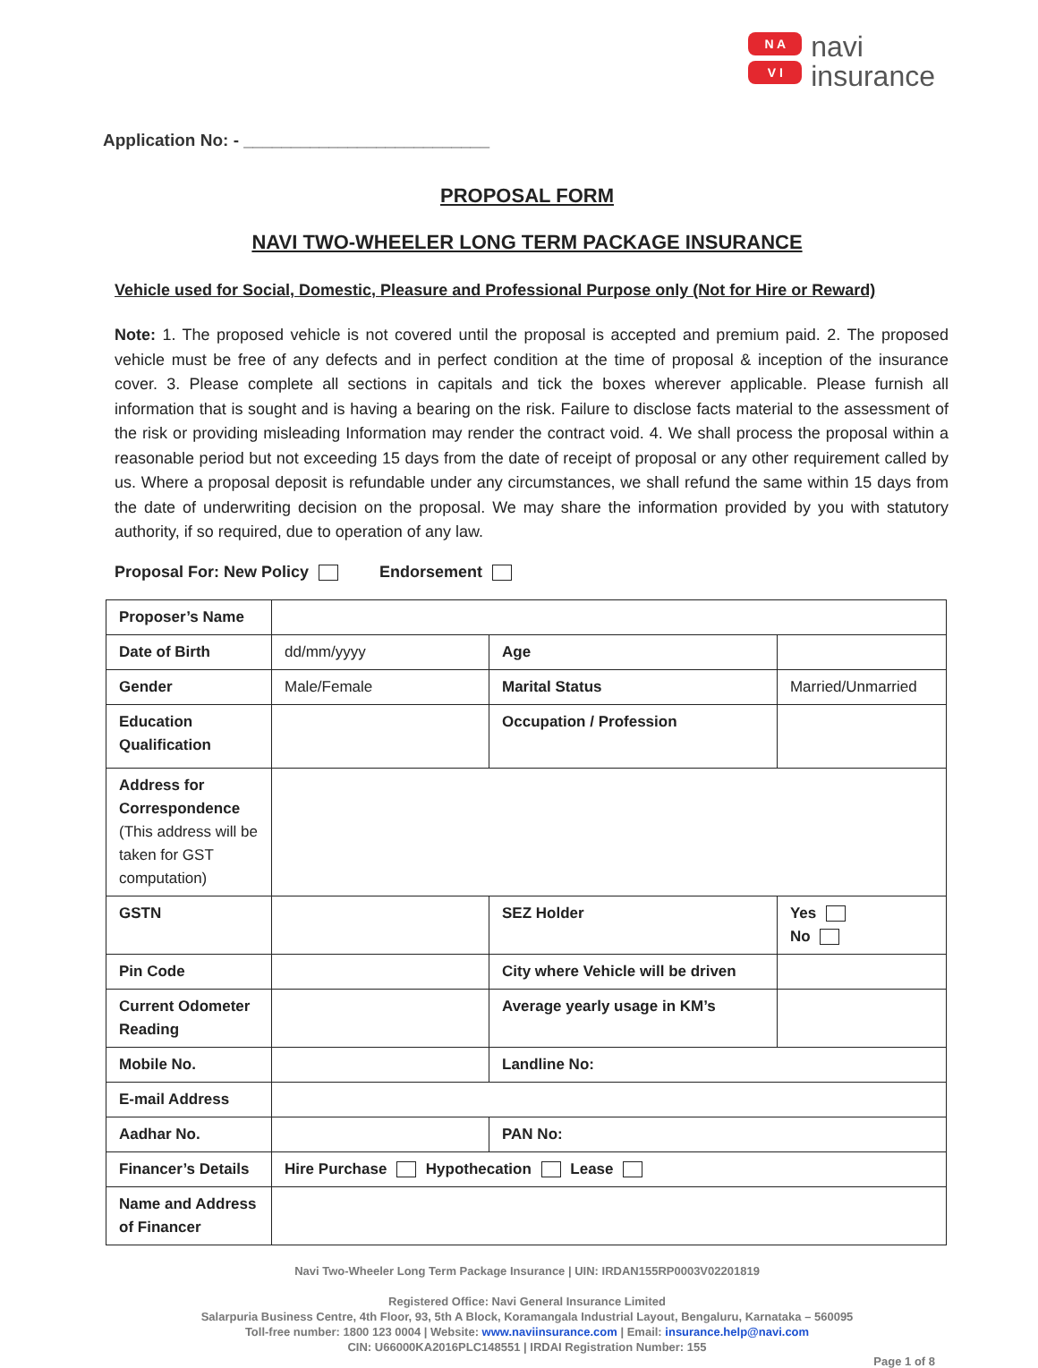N A
V I
navi
insurance
Application No: - __________________________
PROPOSAL FORM
NAVI TWO-WHEELER LONG TERM PACKAGE INSURANCE
Vehicle used for Social, Domestic, Pleasure and Professional Purpose only (Not for Hire or Reward)
Note: 1. The proposed vehicle is not covered until the proposal is accepted and premium paid. 2. The proposed vehicle must be free of any defects and in perfect condition at the time of proposal & inception of the insurance cover. 3. Please complete all sections in capitals and tick the boxes wherever applicable. Please furnish all information that is sought and is having a bearing on the risk. Failure to disclose facts material to the assessment of the risk or providing misleading Information may render the contract void. 4. We shall process the proposal within a reasonable period but not exceeding 15 days from the date of receipt of proposal or any other requirement called by us. Where a proposal deposit is refundable under any circumstances, we shall refund the same within 15 days from the date of underwriting decision on the proposal. We may share the information provided by you with statutory authority, if so required, due to operation of any law.
Proposal For: New Policy Endorsement
| Proposer’s Name | | | | |
| Date of Birth | dd/mm/yyyy | Age | | |
| Gender | Male/Female | Marital Status | | Married/Unmarried |
| Education Qualification | | Occupation / Profession | | |
| Address for Correspondence (This address will be taken for GST computation) | | | | |
| GSTN | | | SEZ Holder | Yes No |
| Pin Code | | City where Vehicle will be driven | | |
| Current Odometer Reading | | Average yearly usage in KM’s | | |
| Mobile No. | | Landline No: | | |
| E-mail Address | | | | |
| Aadhar No. | | PAN No: | | |
| Financer’s Details | Hire Purchase Hypothecation Lease | | | |
| Name and Address of Financer | | | | |
Navi Two-Wheeler Long Term Package Insurance | UIN: IRDAN155RP0003V02201819
Registered Office: Navi General Insurance Limited
Salarpuria Business Centre, 4th Floor, 93, 5th A Block, Koramangala Industrial Layout, Bengaluru, Karnataka – 560095
Toll-free number: 1800 123 0004 | Website: www.naviinsurance.com | Email: insurance.help@navi.com
CIN: U66000KA2016PLC148551 | IRDAI Registration Number: 155
Page 1 of 8